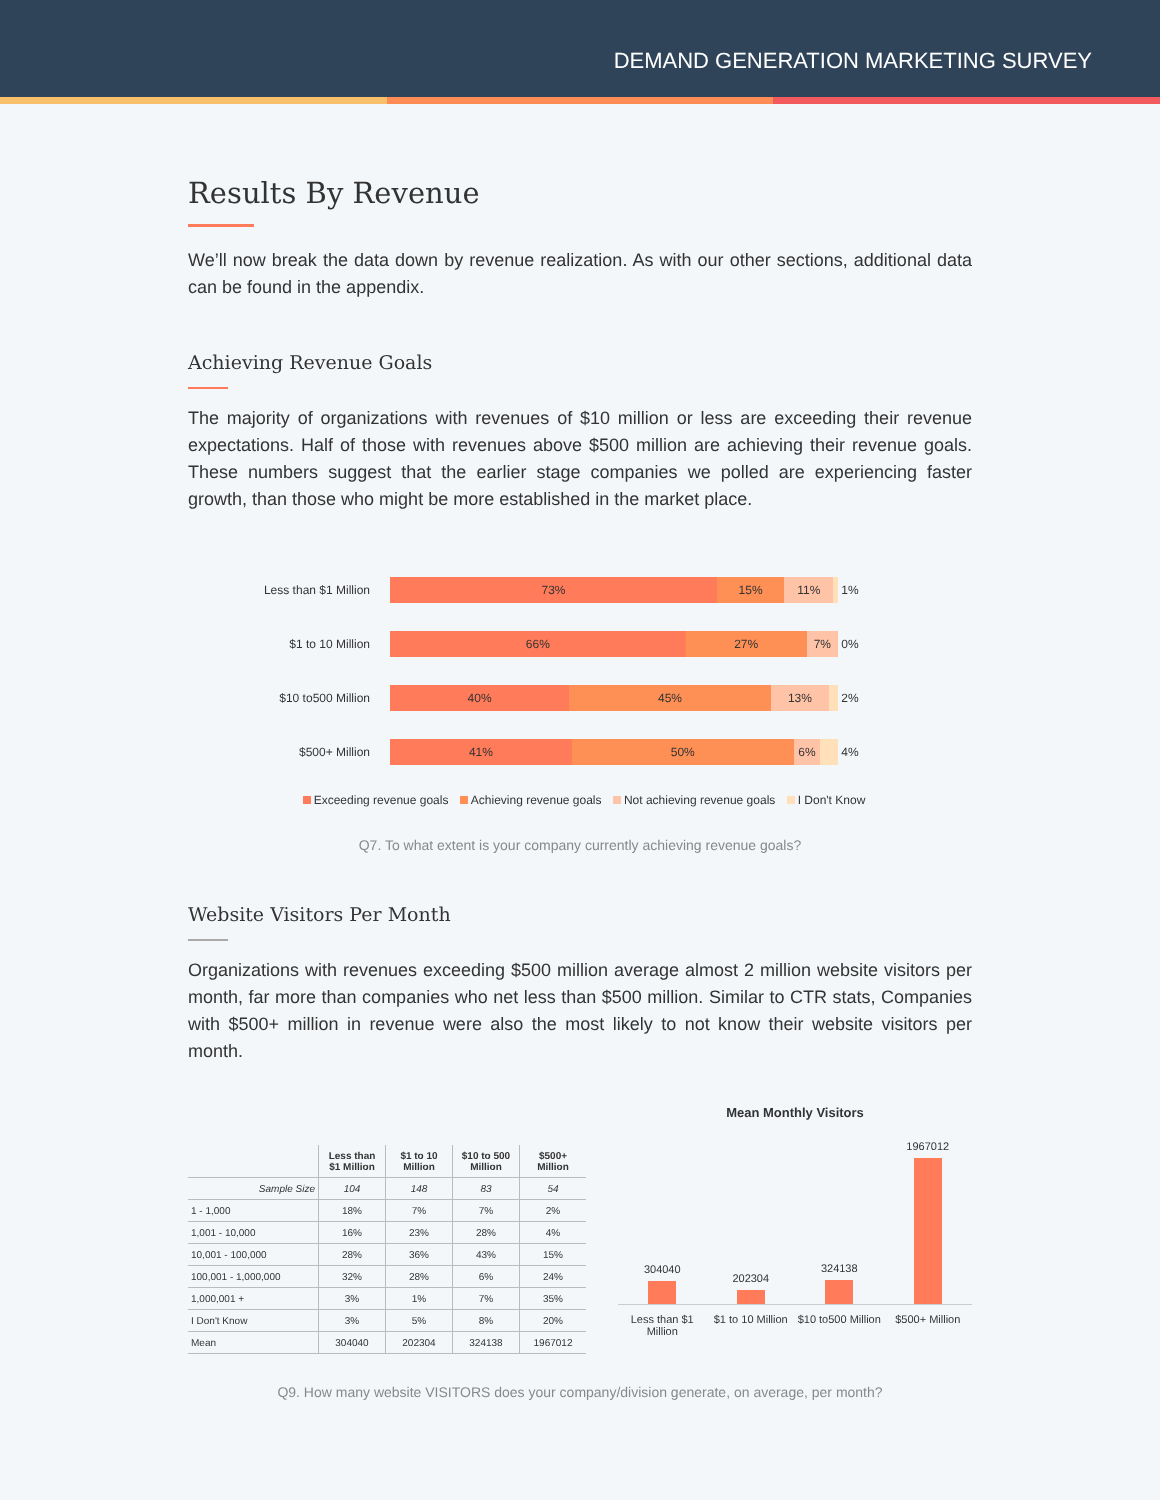DEMAND GENERATION MARKETING SURVEY
Results By Revenue
We’ll now break the data down by revenue realization. As with our other sections, additional data can be found in the appendix.
Achieving Revenue Goals
The majority of organizations with revenues of $10 million or less are exceeding their revenue expectations. Half of those with revenues above $500 million are achieving their revenue goals. These numbers suggest that the earlier stage companies we polled are experiencing faster growth, than those who might be more established in the market place.
Less than $1 Million
73% 15% 11%
1%
$1 to 10 Million
66% 27% 7%
0%
$10 to500 Million
40% 45% 13%
2%
$500+ Million
41% 50% 6%
4%
Exceeding revenue goals Achieving revenue goals Not achieving revenue goals I Don't Know
Q7. To what extent is your company currently achieving revenue goals?
Website Visitors Per Month
Organizations with revenues exceeding $500 million average almost 2 million website visitors per month, far more than companies who net less than $500 million. Similar to CTR stats, Companies with $500+ million in revenue were also the most likely to not know their website visitors per month.
| | Less than $1 Million | $1 to 10 Million | $10 to 500 Million | $500+ Million |
| --- | --- | --- | --- | --- |
| Sample Size | 104 | 148 | 83 | 54 |
| 1 - 1,000 | 18% | 7% | 7% | 2% |
| 1,001 - 10,000 | 16% | 23% | 28% | 4% |
| 10,001 - 100,000 | 28% | 36% | 43% | 15% |
| 100,001 - 1,000,000 | 32% | 28% | 6% | 24% |
| 1,000,001 + | 3% | 1% | 7% | 35% |
| I Don't Know | 3% | 5% | 8% | 20% |
| Mean | 304040 | 202304 | 324138 | 1967012 |
Mean Monthly Visitors
304040
202304
324138
1967012
Less than $1 Million $1 to 10 Million $10 to500 Million $500+ Million
Q9. How many website VISITORS does your company/division generate, on average, per month?